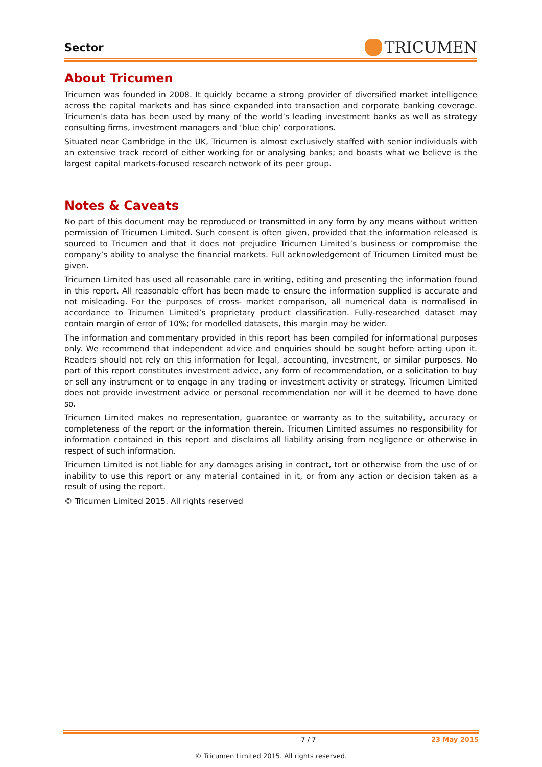Sector
TRICUMEN
About Tricumen
Tricumen was founded in 2008. It quickly became a strong provider of diversified market intelligence across the capital markets and has since expanded into transaction and corporate banking coverage. Tricumen’s data has been used by many of the world’s leading investment banks as well as strategy consulting firms, investment managers and ‘blue chip’ corporations.
Situated near Cambridge in the UK, Tricumen is almost exclusively staffed with senior individuals with an extensive track record of either working for or analysing banks; and boasts what we believe is the largest capital markets-focused research network of its peer group.
Notes & Caveats
No part of this document may be reproduced or transmitted in any form by any means without written permission of Tricumen Limited. Such consent is often given, provided that the information released is sourced to Tricumen and that it does not prejudice Tricumen Limited’s business or compromise the company’s ability to analyse the financial markets. Full acknowledgement of Tricumen Limited must be given.
Tricumen Limited has used all reasonable care in writing, editing and presenting the information found in this report. All reasonable effort has been made to ensure the information supplied is accurate and not misleading. For the purposes of cross- market comparison, all numerical data is normalised in accordance to Tricumen Limited’s proprietary product classification. Fully-researched dataset may contain margin of error of 10%; for modelled datasets, this margin may be wider.
The information and commentary provided in this report has been compiled for informational purposes only. We recommend that independent advice and enquiries should be sought before acting upon it. Readers should not rely on this information for legal, accounting, investment, or similar purposes. No part of this report constitutes investment advice, any form of recommendation, or a solicitation to buy or sell any instrument or to engage in any trading or investment activity or strategy. Tricumen Limited does not provide investment advice or personal recommendation nor will it be deemed to have done so.
Tricumen Limited makes no representation, guarantee or warranty as to the suitability, accuracy or completeness of the report or the information therein. Tricumen Limited assumes no responsibility for information contained in this report and disclaims all liability arising from negligence or otherwise in respect of such information.
Tricumen Limited is not liable for any damages arising in contract, tort or otherwise from the use of or inability to use this report or any material contained in it, or from any action or decision taken as a result of using the report.
© Tricumen Limited 2015. All rights reserved
7 / 7 23 May 2015
© Tricumen Limited 2015. All rights reserved.